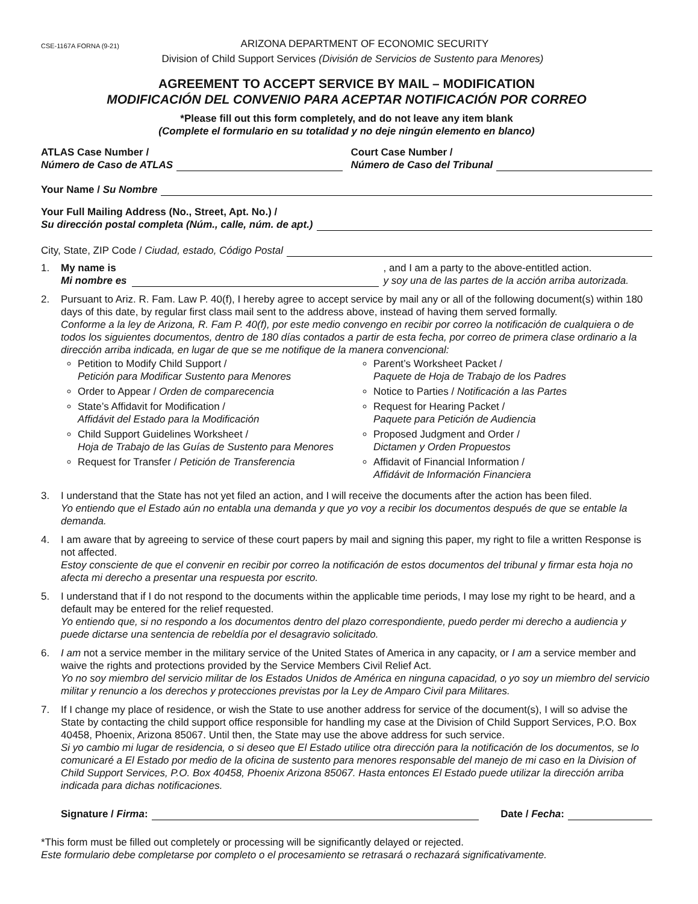CSE-1167A FORNA (9-21)
ARIZONA DEPARTMENT OF ECONOMIC SECURITY
Division of Child Support Services (División de Servicios de Sustento para Menores)
AGREEMENT TO ACCEPT SERVICE BY MAIL – MODIFICATION
MODIFICACIÓN DEL CONVENIO PARA ACEPTAR NOTIFICACIÓN POR CORREO
*Please fill out this form completely, and do not leave any item blank
(Complete el formulario en su totalidad y no deje ningún elemento en blanco)
ATLAS Case Number /
Número de Caso de ATLAS
Court Case Number /
Número de Caso del Tribunal
Your Name / Su Nombre
Your Full Mailing Address (No., Street, Apt. No.) /
Su dirección postal completa (Núm., calle, núm. de apt.)
City, State, ZIP Code / Ciudad, estado, Código Postal
1. My name is
Mi nombre es , and I am a party to the above-entitled action.
y soy una de las partes de la acción arriba autorizada.
2. Pursuant to Ariz. R. Fam. Law P. 40(f), I hereby agree to accept service by mail any or all of the following document(s) within 180 days of this date, by regular first class mail sent to the address above, instead of having them served formally.
Conforme a la ley de Arizona, R. Fam P. 40(f), por este medio convengo en recibir por correo la notificación de cualquiera o de todos los siguientes documentos, dentro de 180 días contados a partir de esta fecha, por correo de primera clase ordinario a la dirección arriba indicada, en lugar de que se me notifique de la manera convencional:
Petition to Modify Child Support /
Petición para Modificar Sustento para Menores
Order to Appear / Orden de comparecencia
State’s Affidavit for Modification /
Affidávit del Estado para la Modificación
Child Support Guidelines Worksheet /
Hoja de Trabajo de las Guías de Sustento para Menores
Request for Transfer / Petición de Transferencia
Parent’s Worksheet Packet /
Paquete de Hoja de Trabajo de los Padres
Notice to Parties / Notificación a las Partes
Request for Hearing Packet /
Paquete para Petición de Audiencia
Proposed Judgment and Order /
Dictamen y Orden Propuestos
Affidavit of Financial Information /
Affidávit de Información Financiera
3. I understand that the State has not yet filed an action, and I will receive the documents after the action has been filed.
Yo entiendo que el Estado aún no entabla una demanda y que yo voy a recibir los documentos después de que se entable la demanda.
4. I am aware that by agreeing to service of these court papers by mail and signing this paper, my right to file a written Response is not affected.
Estoy consciente de que el convenir en recibir por correo la notificación de estos documentos del tribunal y firmar esta hoja no afecta mi derecho a presentar una respuesta por escrito.
5. I understand that if I do not respond to the documents within the applicable time periods, I may lose my right to be heard, and a default may be entered for the relief requested.
Yo entiendo que, si no respondo a los documentos dentro del plazo correspondiente, puedo perder mi derecho a audiencia y puede dictarse una sentencia de rebeldía por el desagravio solicitado.
6. I am not a service member in the military service of the United States of America in any capacity, or I am a service member and waive the rights and protections provided by the Service Members Civil Relief Act.
Yo no soy miembro del servicio militar de los Estados Unidos de América en ninguna capacidad, o yo soy un miembro del servicio militar y renuncio a los derechos y protecciones previstas por la Ley de Amparo Civil para Militares.
7. If I change my place of residence, or wish the State to use another address for service of the document(s), I will so advise the State by contacting the child support office responsible for handling my case at the Division of Child Support Services, P.O. Box 40458, Phoenix, Arizona 85067. Until then, the State may use the above address for such service.
Si yo cambio mi lugar de residencia, o si deseo que El Estado utilice otra dirección para la notificación de los documentos, se lo comunicaré a El Estado por medio de la oficina de sustento para menores responsable del manejo de mi caso en la Division of Child Support Services, P.O. Box 40458, Phoenix Arizona 85067. Hasta entonces El Estado puede utilizar la dirección arriba indicada para dichas notificaciones.
Signature / Firma: Date / Fecha:
*This form must be filled out completely or processing will be significantly delayed or rejected.
Este formulario debe completarse por completo o el procesamiento se retrasará o rechazará significativamente.